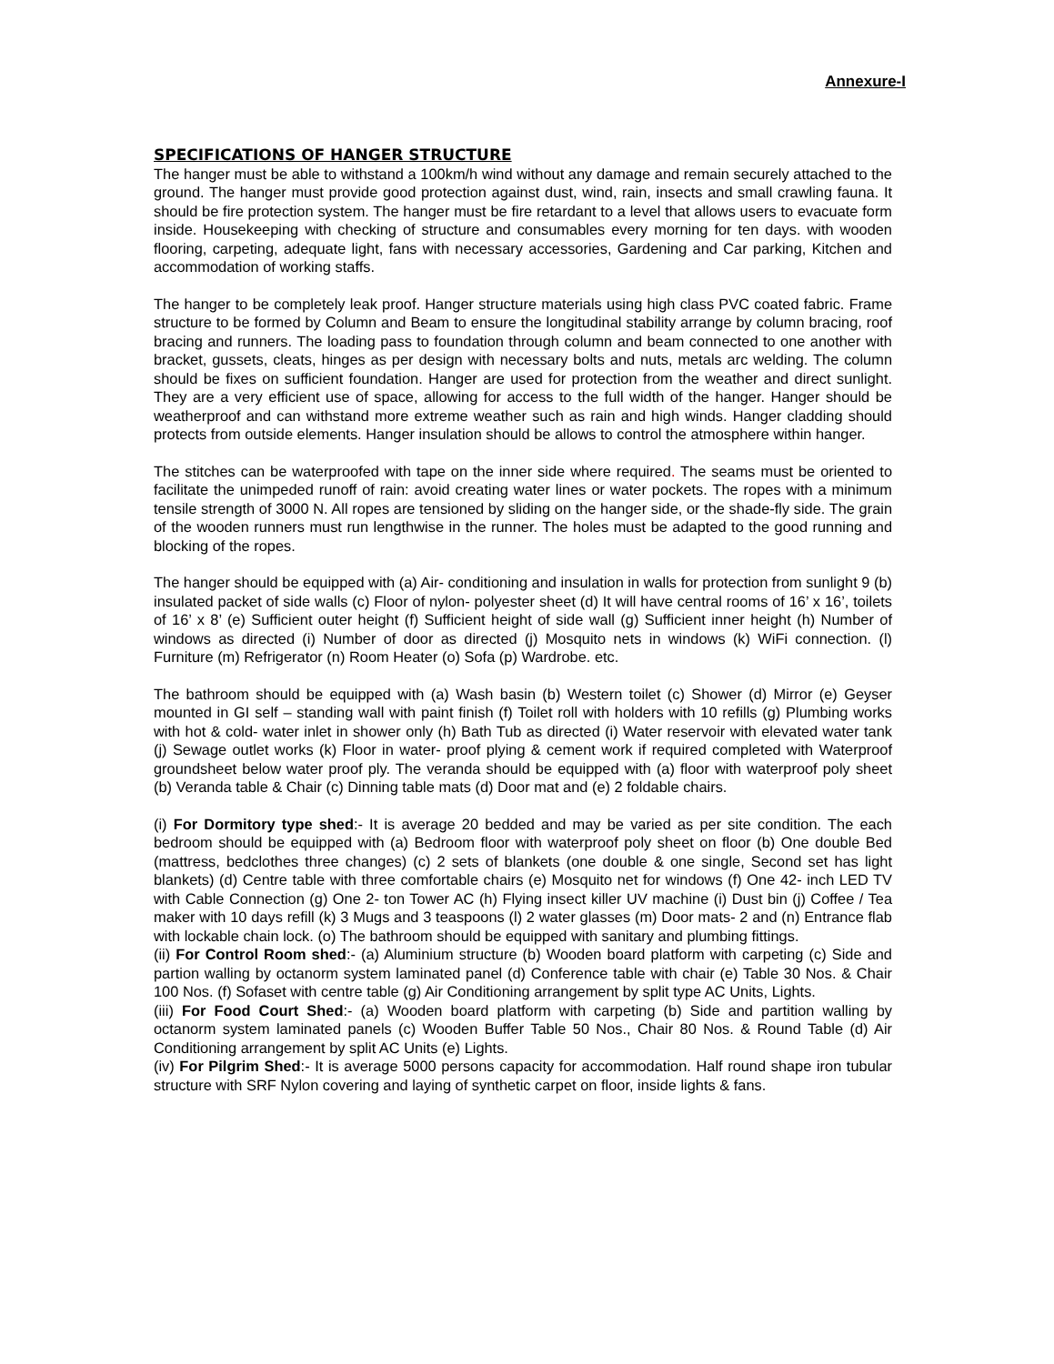Annexure-I
SPECIFICATIONS OF HANGER STRUCTURE
The hanger must be able to withstand a 100km/h wind without any damage and remain securely attached to the ground. The hanger must provide good protection against dust, wind, rain, insects and small crawling fauna. It should be fire protection system. The hanger must be fire retardant to a level that allows users to evacuate form inside. Housekeeping with checking of structure and consumables every morning for ten days. with wooden flooring, carpeting, adequate light, fans with necessary accessories, Gardening and Car parking, Kitchen and accommodation of working staffs.
The hanger to be completely leak proof. Hanger structure materials using high class PVC coated fabric. Frame structure to be formed by Column and Beam to ensure the longitudinal stability arrange by column bracing, roof bracing and runners. The loading pass to foundation through column and beam connected to one another with bracket, gussets, cleats, hinges as per design with necessary bolts and nuts, metals arc welding. The column should be fixes on sufficient foundation. Hanger are used for protection from the weather and direct sunlight. They are a very efficient use of space, allowing for access to the full width of the hanger. Hanger should be weatherproof and can withstand more extreme weather such as rain and high winds. Hanger cladding should protects from outside elements. Hanger insulation should be allows to control the atmosphere within hanger.
The stitches can be waterproofed with tape on the inner side where required. The seams must be oriented to facilitate the unimpeded runoff of rain: avoid creating water lines or water pockets. The ropes with a minimum tensile strength of 3000 N. All ropes are tensioned by sliding on the hanger side, or the shade-fly side. The grain of the wooden runners must run lengthwise in the runner. The holes must be adapted to the good running and blocking of the ropes.
The hanger should be equipped with (a) Air- conditioning and insulation in walls for protection from sunlight 9 (b) insulated packet of side walls (c) Floor of nylon- polyester sheet (d) It will have central rooms of 16’ x 16’, toilets of 16’ x 8’ (e) Sufficient outer height (f) Sufficient height of side wall (g) Sufficient inner height (h) Number of windows as directed (i) Number of door as directed (j) Mosquito nets in windows (k) WiFi connection. (l) Furniture (m) Refrigerator (n) Room Heater (o) Sofa (p) Wardrobe. etc.
The bathroom should be equipped with (a) Wash basin (b) Western toilet (c) Shower (d) Mirror (e) Geyser mounted in GI self – standing wall with paint finish (f) Toilet roll with holders with 10 refills (g) Plumbing works with hot & cold- water inlet in shower only (h) Bath Tub as directed (i) Water reservoir with elevated water tank (j) Sewage outlet works (k) Floor in water- proof plying & cement work if required completed with Waterproof groundsheet below water proof ply. The veranda should be equipped with (a) floor with waterproof poly sheet (b) Veranda table & Chair (c) Dinning table mats (d) Door mat and (e) 2 foldable chairs.
(i) For Dormitory type shed:- It is average 20 bedded and may be varied as per site condition. The each bedroom should be equipped with (a) Bedroom floor with waterproof poly sheet on floor (b) One double Bed (mattress, bedclothes three changes) (c) 2 sets of blankets (one double & one single, Second set has light blankets) (d) Centre table with three comfortable chairs (e) Mosquito net for windows (f) One 42- inch LED TV with Cable Connection (g) One 2- ton Tower AC (h) Flying insect killer UV machine (i) Dust bin (j) Coffee / Tea maker with 10 days refill (k) 3 Mugs and 3 teaspoons (l) 2 water glasses (m) Door mats- 2 and (n) Entrance flab with lockable chain lock. (o) The bathroom should be equipped with sanitary and plumbing fittings.
(ii) For Control Room shed:- (a) Aluminium structure (b) Wooden board platform with carpeting (c) Side and partion walling by octanorm system laminated panel (d) Conference table with chair (e) Table 30 Nos. & Chair 100 Nos. (f) Sofaset with centre table (g) Air Conditioning arrangement by split type AC Units, Lights.
(iii) For Food Court Shed:- (a) Wooden board platform with carpeting (b) Side and partition walling by octanorm system laminated panels (c) Wooden Buffer Table 50 Nos., Chair 80 Nos. & Round Table (d) Air Conditioning arrangement by split AC Units (e) Lights.
(iv) For Pilgrim Shed:- It is average 5000 persons capacity for accommodation. Half round shape iron tubular structure with SRF Nylon covering and laying of synthetic carpet on floor, inside lights & fans.